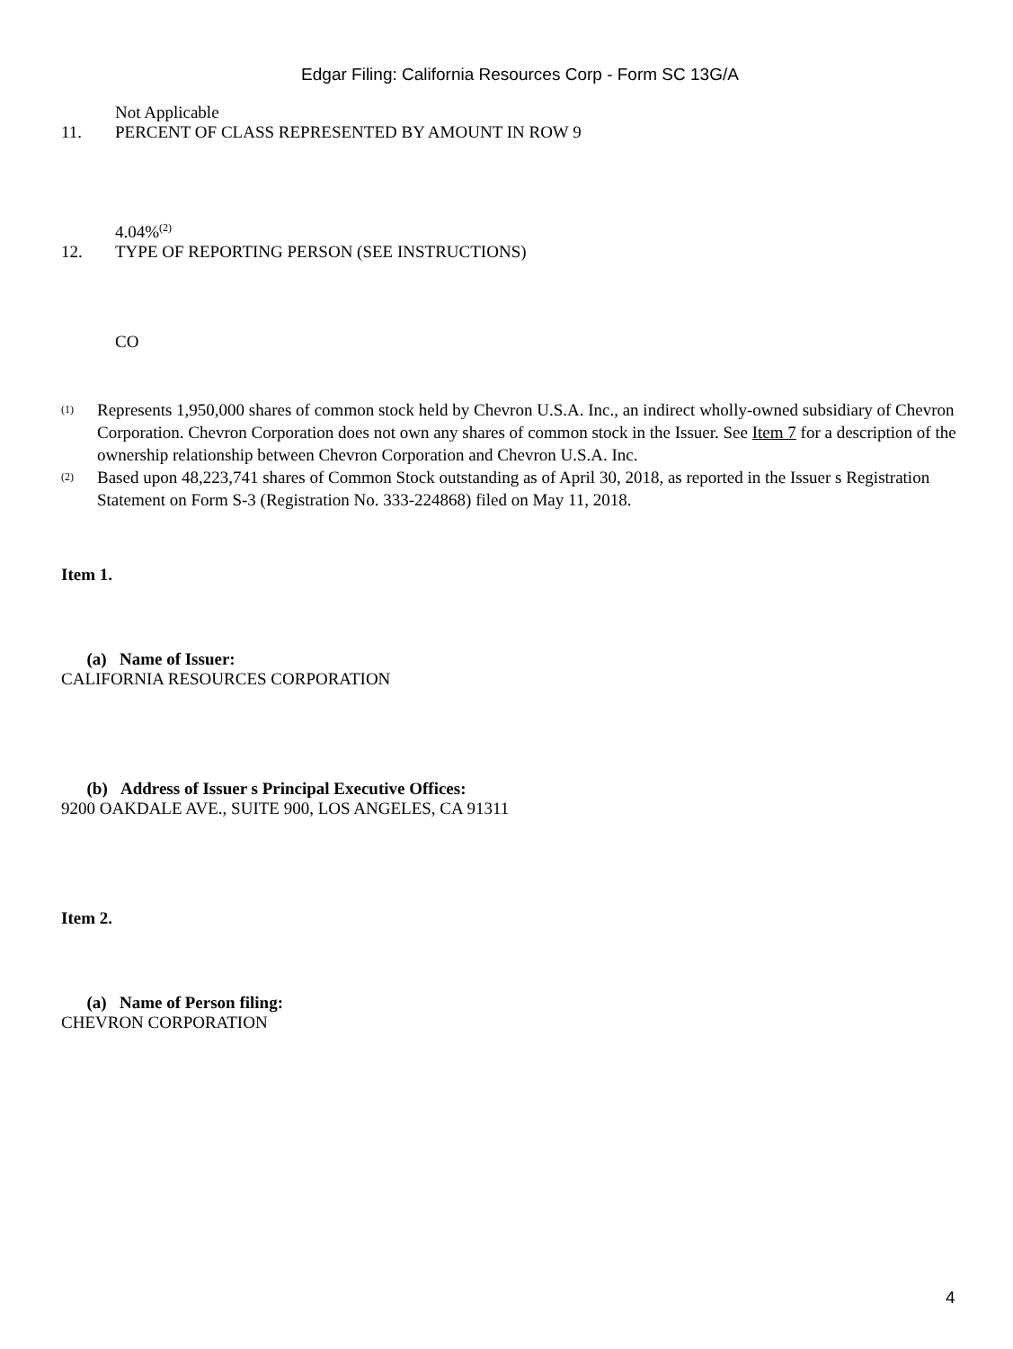Edgar Filing: California Resources Corp - Form SC 13G/A
Not Applicable
11. PERCENT OF CLASS REPRESENTED BY AMOUNT IN ROW 9
4.04%<sup>(2)</sup>
12. TYPE OF REPORTING PERSON (SEE INSTRUCTIONS)
CO
(1) Represents 1,950,000 shares of common stock held by Chevron U.S.A. Inc., an indirect wholly-owned subsidiary of Chevron Corporation. Chevron Corporation does not own any shares of common stock in the Issuer. See Item 7 for a description of the ownership relationship between Chevron Corporation and Chevron U.S.A. Inc.
(2) Based upon 48,223,741 shares of Common Stock outstanding as of April 30, 2018, as reported in the Issuer s Registration Statement on Form S-3 (Registration No. 333-224868) filed on May 11, 2018.
Item 1.
(a) Name of Issuer:
CALIFORNIA RESOURCES CORPORATION
(b) Address of Issuer s Principal Executive Offices:
9200 OAKDALE AVE., SUITE 900, LOS ANGELES, CA 91311
Item 2.
(a) Name of Person filing:
CHEVRON CORPORATION
4